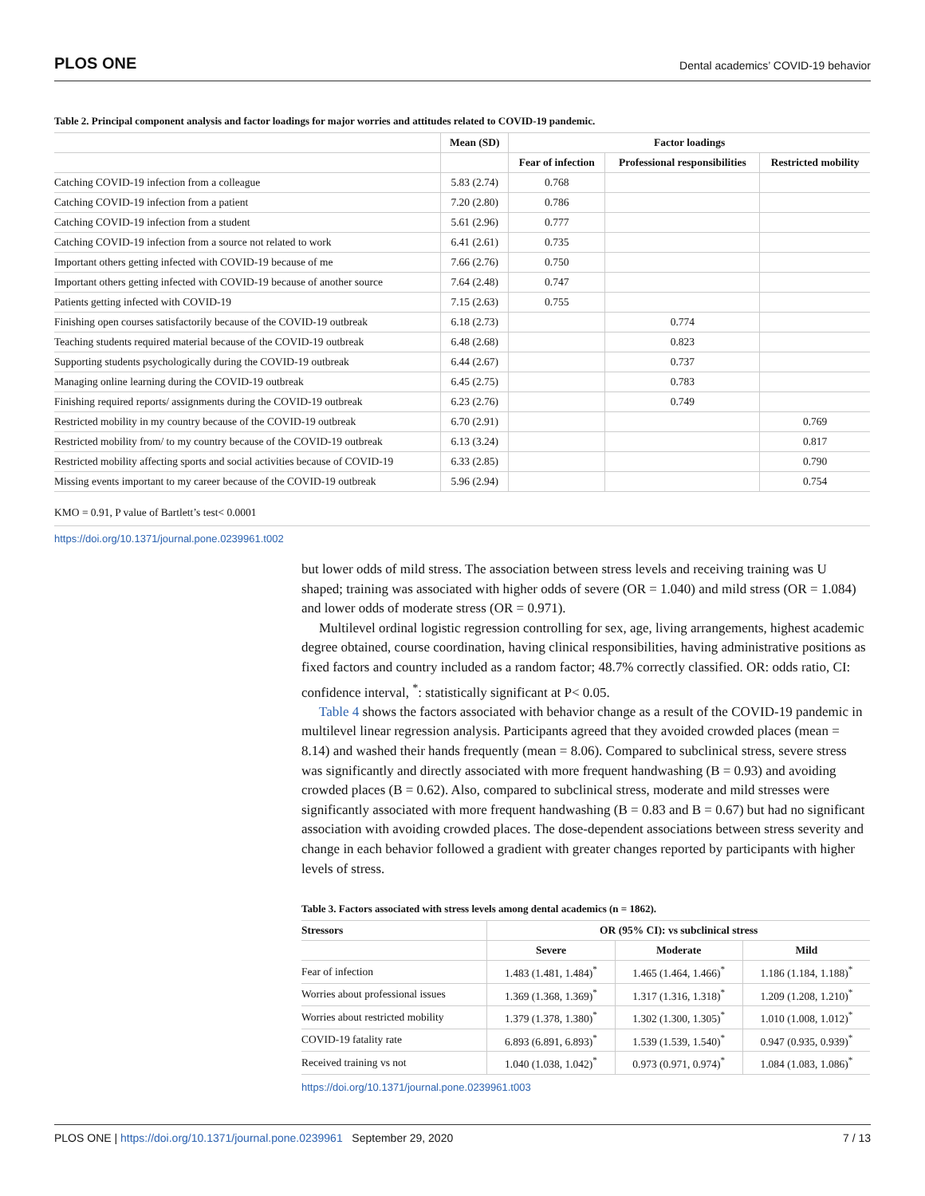PLOS ONE Dental academics’ COVID-19 behavior
Table 2. Principal component analysis and factor loadings for major worries and attitudes related to COVID-19 pandemic.
| | Mean (SD) | Factor loadings | | |
| --- | --- | --- | --- | --- |
| | | Fear of infection | Professional responsibilities | Restricted mobility |
| Catching COVID-19 infection from a colleague | 5.83 (2.74) | 0.768 | | |
| Catching COVID-19 infection from a patient | 7.20 (2.80) | 0.786 | | |
| Catching COVID-19 infection from a student | 5.61 (2.96) | 0.777 | | |
| Catching COVID-19 infection from a source not related to work | 6.41 (2.61) | 0.735 | | |
| Important others getting infected with COVID-19 because of me | 7.66 (2.76) | 0.750 | | |
| Important others getting infected with COVID-19 because of another source | 7.64 (2.48) | 0.747 | | |
| Patients getting infected with COVID-19 | 7.15 (2.63) | 0.755 | | |
| Finishing open courses satisfactorily because of the COVID-19 outbreak | 6.18 (2.73) | | 0.774 | |
| Teaching students required material because of the COVID-19 outbreak | 6.48 (2.68) | | 0.823 | |
| Supporting students psychologically during the COVID-19 outbreak | 6.44 (2.67) | | 0.737 | |
| Managing online learning during the COVID-19 outbreak | 6.45 (2.75) | | 0.783 | |
| Finishing required reports/ assignments during the COVID-19 outbreak | 6.23 (2.76) | | 0.749 | |
| Restricted mobility in my country because of the COVID-19 outbreak | 6.70 (2.91) | | | 0.769 |
| Restricted mobility from/ to my country because of the COVID-19 outbreak | 6.13 (3.24) | | | 0.817 |
| Restricted mobility affecting sports and social activities because of COVID-19 | 6.33 (2.85) | | | 0.790 |
| Missing events important to my career because of the COVID-19 outbreak | 5.96 (2.94) | | | 0.754 |
KMO = 0.91, P value of Bartlett’s test< 0.0001
https://doi.org/10.1371/journal.pone.0239961.t002
but lower odds of mild stress. The association between stress levels and receiving training was U shaped; training was associated with higher odds of severe (OR = 1.040) and mild stress (OR = 1.084) and lower odds of moderate stress (OR = 0.971).
Multilevel ordinal logistic regression controlling for sex, age, living arrangements, highest academic degree obtained, course coordination, having clinical responsibilities, having administrative positions as fixed factors and country included as a random factor; 48.7% correctly classified. OR: odds ratio, CI: confidence interval, <sup>*</sup>: statistically significant at P< 0.05.
Table 4 shows the factors associated with behavior change as a result of the COVID-19 pandemic in multilevel linear regression analysis. Participants agreed that they avoided crowded places (mean = 8.14) and washed their hands frequently (mean = 8.06). Compared to subclinical stress, severe stress was significantly and directly associated with more frequent handwashing (B = 0.93) and avoiding crowded places (B = 0.62). Also, compared to subclinical stress, moderate and mild stresses were significantly associated with more frequent handwashing (B = 0.83 and B = 0.67) but had no significant association with avoiding crowded places. The dose-dependent associations between stress severity and change in each behavior followed a gradient with greater changes reported by participants with higher levels of stress.
Table 3. Factors associated with stress levels among dental academics (n = 1862).
| Stressors | OR (95% CI): vs subclinical stress | | |
| --- | --- | --- | --- |
| | Severe | Moderate | Mild |
| Fear of infection | 1.483 (1.481, 1.484)<sup>*</sup> | 1.465 (1.464, 1.466)<sup>*</sup> | 1.186 (1.184, 1.188)<sup>*</sup> |
| Worries about professional issues | 1.369 (1.368, 1.369)<sup>*</sup> | 1.317 (1.316, 1.318)<sup>*</sup> | 1.209 (1.208, 1.210)<sup>*</sup> |
| Worries about restricted mobility | 1.379 (1.378, 1.380)<sup>*</sup> | 1.302 (1.300, 1.305)<sup>*</sup> | 1.010 (1.008, 1.012)<sup>*</sup> |
| COVID-19 fatality rate | 6.893 (6.891, 6.893)<sup>*</sup> | 1.539 (1.539, 1.540)<sup>*</sup> | 0.947 (0.935, 0.939)<sup>*</sup> |
| Received training vs not | 1.040 (1.038, 1.042)<sup>*</sup> | 0.973 (0.971, 0.974)<sup>*</sup> | 1.084 (1.083, 1.086)<sup>*</sup> |
https://doi.org/10.1371/journal.pone.0239961.t003
PLOS ONE | https://doi.org/10.1371/journal.pone.0239961 September 29, 2020 7 / 13